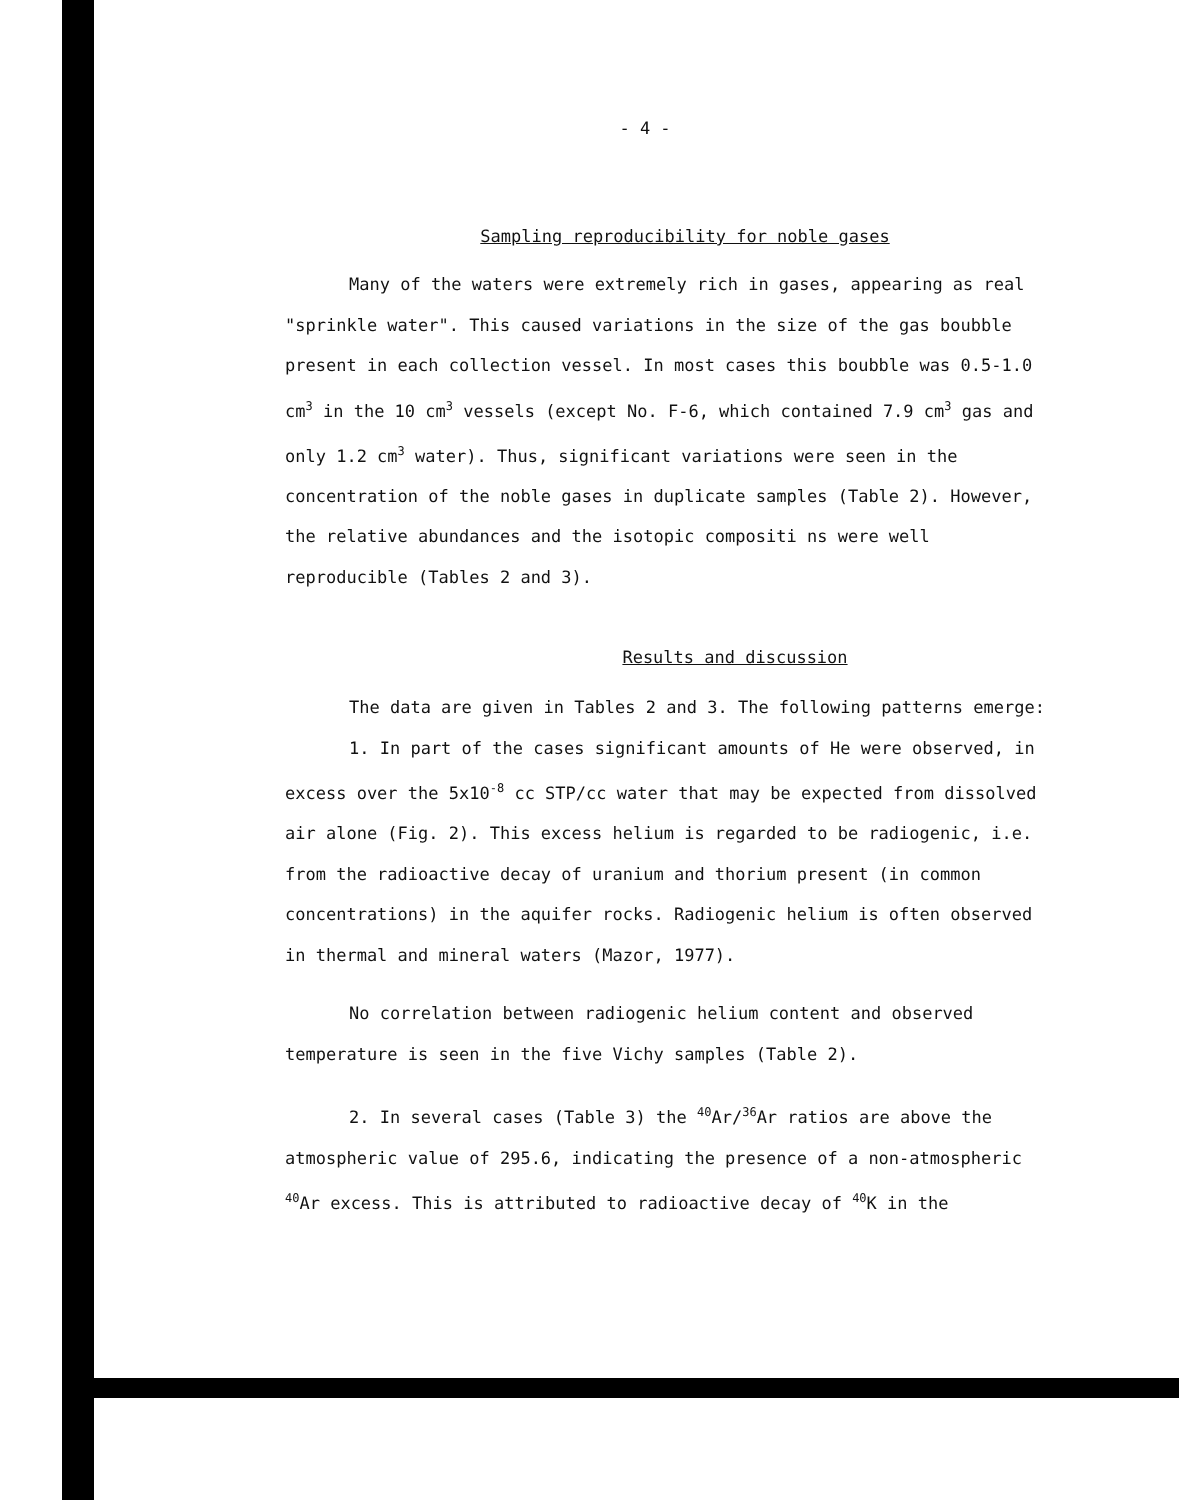- 4 -
Sampling reproducibility for noble gases
Many of the waters were extremely rich in gases, appearing as real "sprinkle water". This caused variations in the size of the gas boubble present in each collection vessel. In most cases this boubble was 0.5-1.0 cm<sup>3</sup> in the 10 cm<sup>3</sup> vessels (except No. F-6, which contained 7.9 cm<sup>3</sup> gas and only 1.2 cm<sup>3</sup> water). Thus, significant variations were seen in the concentration of the noble gases in duplicate samples (Table 2). However, the relative abundances and the isotopic compositi ns were well reproducible (Tables 2 and 3).
Results and discussion
The data are given in Tables 2 and 3. The following patterns emerge:
1. In part of the cases significant amounts of He were observed, in excess over the 5x10<sup>-8</sup> cc STP/cc water that may be expected from dissolved air alone (Fig. 2). This excess helium is regarded to be radiogenic, i.e. from the radioactive decay of uranium and thorium present (in common concentrations) in the aquifer rocks. Radiogenic helium is often observed in thermal and mineral waters (Mazor, 1977).
No correlation between radiogenic helium content and observed temperature is seen in the five Vichy samples (Table 2).
2. In several cases (Table 3) the <sup>40</sup>Ar/<sup>36</sup>Ar ratios are above the atmospheric value of 295.6, indicating the presence of a non-atmospheric <sup>40</sup>Ar excess. This is attributed to radioactive decay of <sup>40</sup>K in the